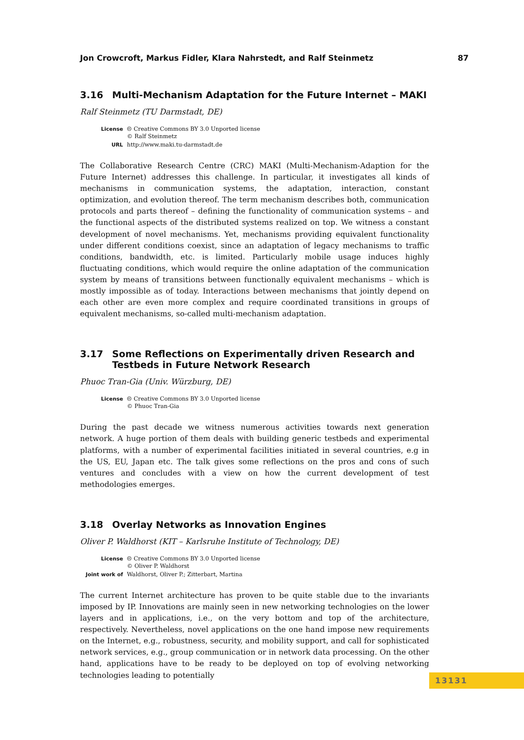Jon Crowcroft, Markus Fidler, Klara Nahrstedt, and Ralf Steinmetz 87
3.16 Multi-Mechanism Adaptation for the Future Internet – MAKI
Ralf Steinmetz (TU Darmstadt, DE)
| License | 🅭 Creative Commons BY 3.0 Unported license © Ralf Steinmetz |
| URL | http://www.maki.tu-darmstadt.de |
The Collaborative Research Centre (CRC) MAKI (Multi-Mechanism-Adaption for the Future Internet) addresses this challenge. In particular, it investigates all kinds of mechanisms in communication systems, the adaptation, interaction, constant optimization, and evolution thereof. The term mechanism describes both, communication protocols and parts thereof – defining the functionality of communication systems – and the functional aspects of the distributed systems realized on top. We witness a constant development of novel mechanisms. Yet, mechanisms providing equivalent functionality under different conditions coexist, since an adaptation of legacy mechanisms to traffic conditions, bandwidth, etc. is limited. Particularly mobile usage induces highly fluctuating conditions, which would require the online adaptation of the communication system by means of transitions between functionally equivalent mechanisms – which is mostly impossible as of today. Interactions between mechanisms that jointly depend on each other are even more complex and require coordinated transitions in groups of equivalent mechanisms, so-called multi-mechanism adaptation.
3.17 Some Reflections on Experimentally driven Research and Testbeds in Future Network Research
Phuoc Tran-Gia (Univ. Würzburg, DE)
| License | 🅭 Creative Commons BY 3.0 Unported license © Phuoc Tran-Gia |
During the past decade we witness numerous activities towards next generation network. A huge portion of them deals with building generic testbeds and experimental platforms, with a number of experimental facilities initiated in several countries, e.g in the US, EU, Japan etc. The talk gives some reflections on the pros and cons of such ventures and concludes with a view on how the current development of test methodologies emerges.
3.18 Overlay Networks as Innovation Engines
Oliver P. Waldhorst (KIT – Karlsruhe Institute of Technology, DE)
| License | 🅭 Creative Commons BY 3.0 Unported license © Oliver P. Waldhorst |
| Joint work of | Waldhorst, Oliver P.; Zitterbart, Martina |
The current Internet architecture has proven to be quite stable due to the invariants imposed by IP. Innovations are mainly seen in new networking technologies on the lower layers and in applications, i.e., on the very bottom and top of the architecture, respectively. Nevertheless, novel applications on the one hand impose new requirements on the Internet, e.g., robustness, security, and mobility support, and call for sophisticated network services, e.g., group communication or in network data processing. On the other hand, applications have to be ready to be deployed on top of evolving networking technologies leading to potentially
13131